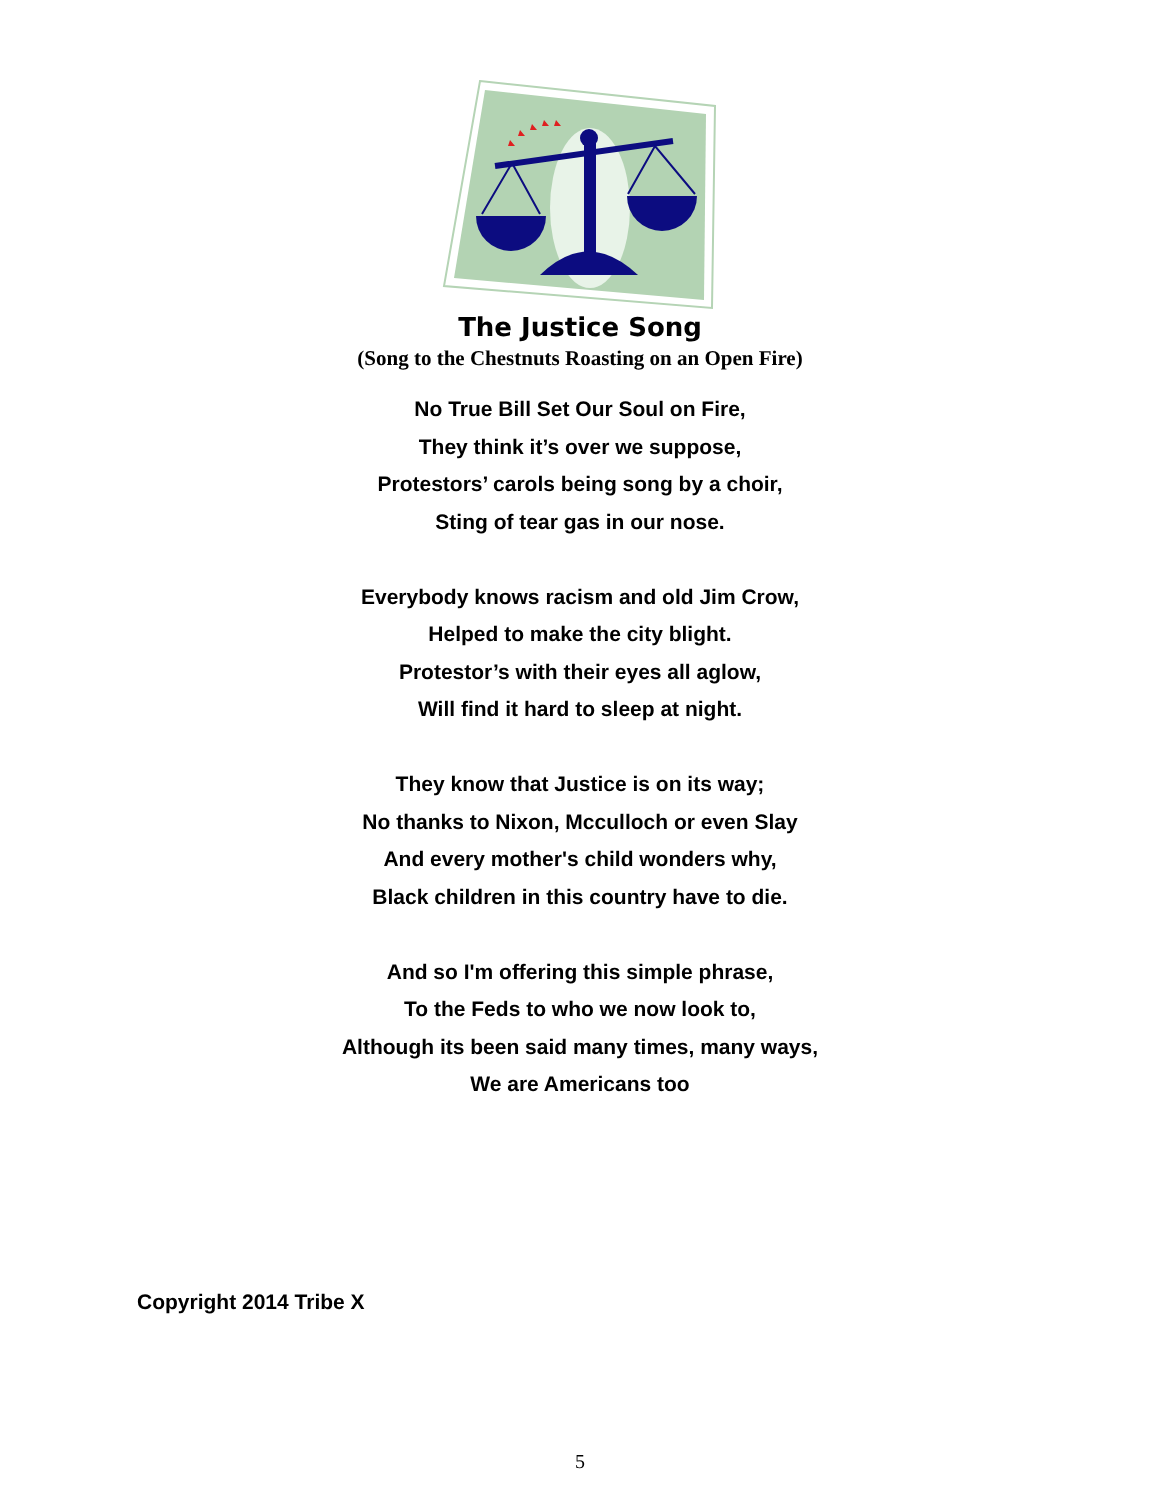The Justice Song
(Song to the Chestnuts Roasting on an Open Fire)
No True Bill Set Our Soul on Fire,
They think it’s over we suppose,
Protestors’ carols being song by a choir,
Sting of tear gas in our nose.
Everybody knows racism and old Jim Crow,
Helped to make the city blight.
Protestor’s with their eyes all aglow,
Will find it hard to sleep at night.
They know that Justice is on its way;
No thanks to Nixon, Mcculloch or even Slay
And every mother's child wonders why,
Black children in this country have to die.
And so I'm offering this simple phrase,
To the Feds to who we now look to,
Although its been said many times, many ways,
We are Americans too
Copyright 2014 Tribe X
5